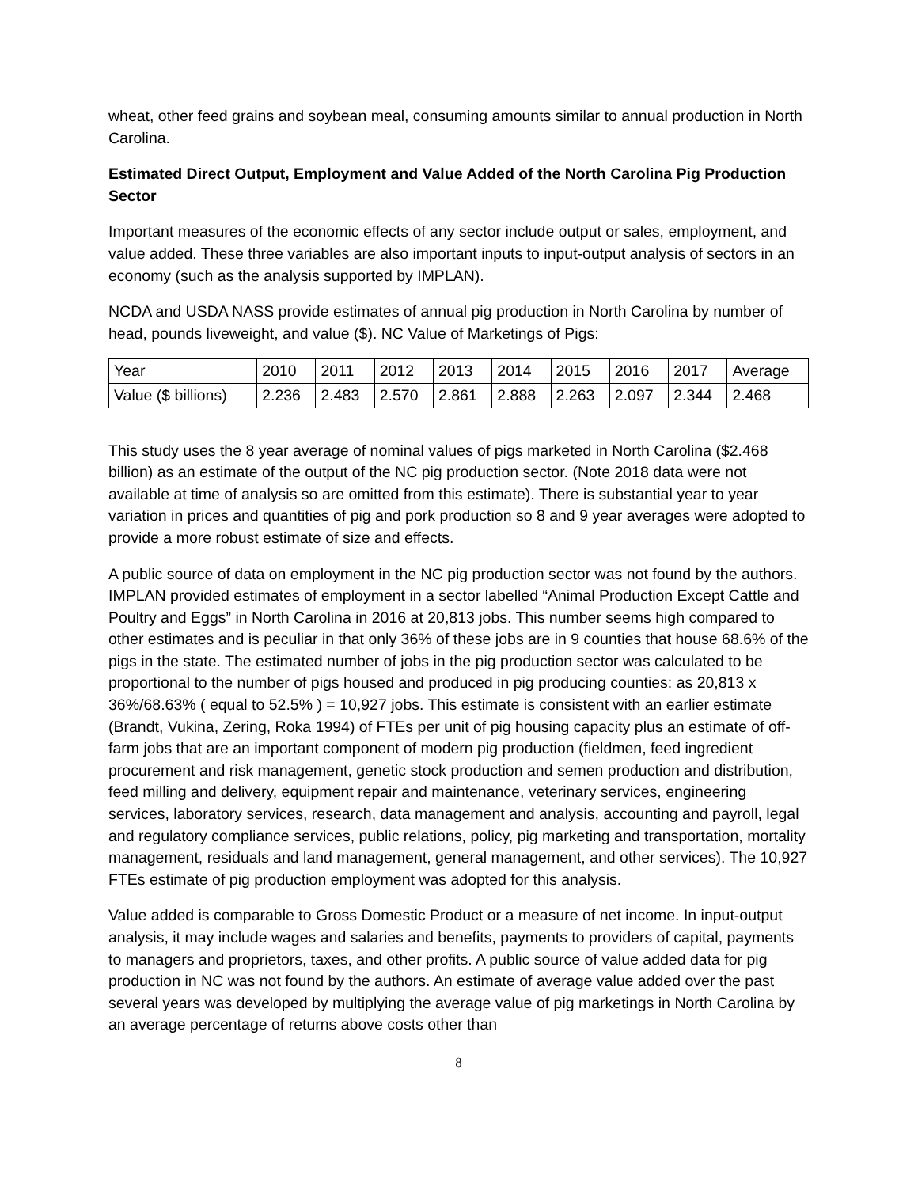wheat, other feed grains and soybean meal, consuming amounts similar to annual production in North Carolina.
Estimated Direct Output, Employment and Value Added of the North Carolina Pig Production Sector
Important measures of the economic effects of any sector include output or sales, employment, and value added. These three variables are also important inputs to input-output analysis of sectors in an economy (such as the analysis supported by IMPLAN).
NCDA and USDA NASS provide estimates of annual pig production in North Carolina by number of head, pounds liveweight, and value ($). NC Value of Marketings of Pigs:
| Year | 2010 | 2011 | 2012 | 2013 | 2014 | 2015 | 2016 | 2017 | Average |
| Value ($ billions) | 2.236 | 2.483 | 2.570 | 2.861 | 2.888 | 2.263 | 2.097 | 2.344 | 2.468 |
This study uses the 8 year average of nominal values of pigs marketed in North Carolina ($2.468 billion) as an estimate of the output of the NC pig production sector. (Note 2018 data were not available at time of analysis so are omitted from this estimate). There is substantial year to year variation in prices and quantities of pig and pork production so 8 and 9 year averages were adopted to provide a more robust estimate of size and effects.
A public source of data on employment in the NC pig production sector was not found by the authors. IMPLAN provided estimates of employment in a sector labelled “Animal Production Except Cattle and Poultry and Eggs” in North Carolina in 2016 at 20,813 jobs. This number seems high compared to other estimates and is peculiar in that only 36% of these jobs are in 9 counties that house 68.6% of the pigs in the state. The estimated number of jobs in the pig production sector was calculated to be proportional to the number of pigs housed and produced in pig producing counties: as 20,813 x 36%/68.63% ( equal to 52.5% ) = 10,927 jobs. This estimate is consistent with an earlier estimate (Brandt, Vukina, Zering, Roka 1994) of FTEs per unit of pig housing capacity plus an estimate of off-farm jobs that are an important component of modern pig production (fieldmen, feed ingredient procurement and risk management, genetic stock production and semen production and distribution, feed milling and delivery, equipment repair and maintenance, veterinary services, engineering services, laboratory services, research, data management and analysis, accounting and payroll, legal and regulatory compliance services, public relations, policy, pig marketing and transportation, mortality management, residuals and land management, general management, and other services). The 10,927 FTEs estimate of pig production employment was adopted for this analysis.
Value added is comparable to Gross Domestic Product or a measure of net income. In input-output analysis, it may include wages and salaries and benefits, payments to providers of capital, payments to managers and proprietors, taxes, and other profits. A public source of value added data for pig production in NC was not found by the authors. An estimate of average value added over the past several years was developed by multiplying the average value of pig marketings in North Carolina by an average percentage of returns above costs other than
8